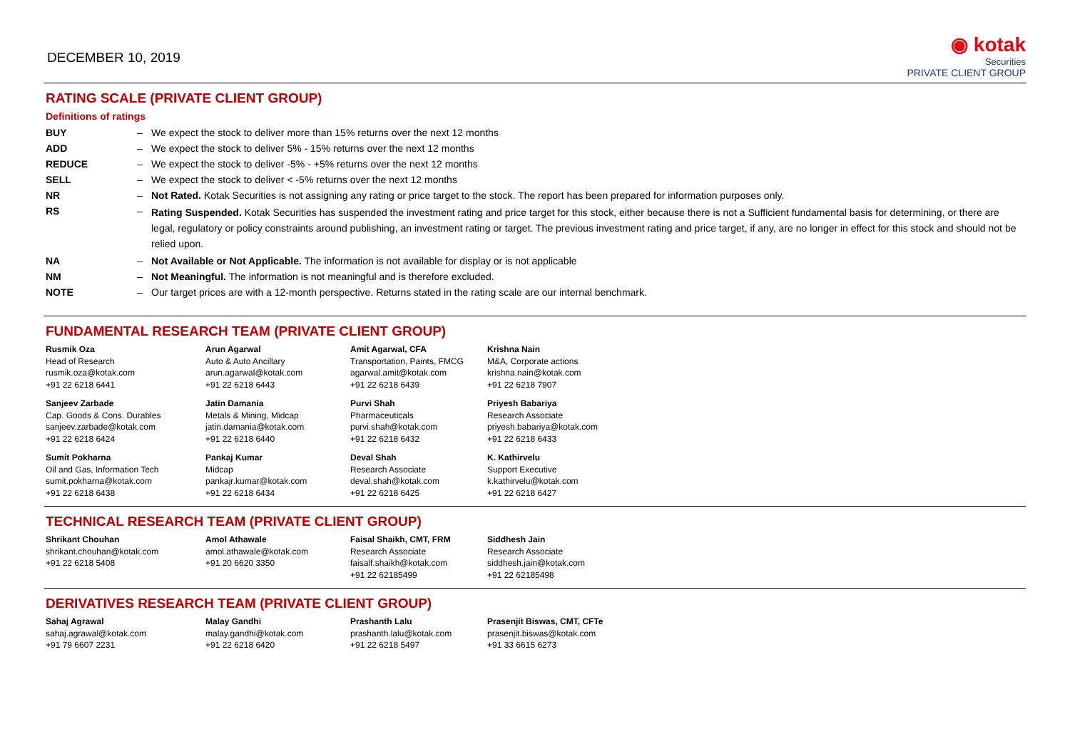DECEMBER 10, 2019
◉ kotak
Securities
PRIVATE CLIENT GROUP
RATING SCALE (PRIVATE CLIENT GROUP)
Definitions of ratings
| BUY | – | We expect the stock to deliver more than 15% returns over the next 12 months |
| ADD | – | We expect the stock to deliver 5% - 15% returns over the next 12 months |
| REDUCE | – | We expect the stock to deliver -5% - +5% returns over the next 12 months |
| SELL | – | We expect the stock to deliver < -5% returns over the next 12 months |
| NR | – | Not Rated. Kotak Securities is not assigning any rating or price target to the stock. The report has been prepared for information purposes only. |
| RS | – | Rating Suspended. Kotak Securities has suspended the investment rating and price target for this stock, either because there is not a Sufficient fundamental basis for determining, or there are legal, regulatory or policy constraints around publishing, an investment rating or target. The previous investment rating and price target, if any, are no longer in effect for this stock and should not be relied upon. |
| NA | – | Not Available or Not Applicable. The information is not available for display or is not applicable |
| NM | – | Not Meaningful. The information is not meaningful and is therefore excluded. |
| NOTE | – | Our target prices are with a 12-month perspective. Returns stated in the rating scale are our internal benchmark. |
FUNDAMENTAL RESEARCH TEAM (PRIVATE CLIENT GROUP)
| Rusmik Oza Head of Research rusmik.oza@kotak.com +91 22 6218 6441 | Arun Agarwal Auto & Auto Ancillary arun.agarwal@kotak.com +91 22 6218 6443 | Amit Agarwal, CFA Transportation, Paints, FMCG agarwal.amit@kotak.com +91 22 6218 6439 | Krishna Nain M&A, Corporate actions krishna.nain@kotak.com +91 22 6218 7907 |
| Sanjeev Zarbade Cap. Goods & Cons. Durables sanjeev.zarbade@kotak.com +91 22 6218 6424 | Jatin Damania Metals & Mining, Midcap jatin.damania@kotak.com +91 22 6218 6440 | Purvi Shah Pharmaceuticals purvi.shah@kotak.com +91 22 6218 6432 | Priyesh Babariya Research Associate priyesh.babariya@kotak.com +91 22 6218 6433 |
| Sumit Pokharna Oil and Gas, Information Tech sumit.pokharna@kotak.com +91 22 6218 6438 | Pankaj Kumar Midcap pankajr.kumar@kotak.com +91 22 6218 6434 | Deval Shah Research Associate deval.shah@kotak.com +91 22 6218 6425 | K. Kathirvelu Support Executive k.kathirvelu@kotak.com +91 22 6218 6427 |
TECHNICAL RESEARCH TEAM (PRIVATE CLIENT GROUP)
| Shrikant Chouhan shrikant.chouhan@kotak.com +91 22 6218 5408 | Amol Athawale amol.athawale@kotak.com +91 20 6620 3350 | Faisal Shaikh, CMT, FRM Research Associate faisalf.shaikh@kotak.com +91 22 62185499 | Siddhesh Jain Research Associate siddhesh.jain@kotak.com +91 22 62185498 |
DERIVATIVES RESEARCH TEAM (PRIVATE CLIENT GROUP)
| Sahaj Agrawal sahaj.agrawal@kotak.com +91 79 6607 2231 | Malay Gandhi malay.gandhi@kotak.com +91 22 6218 6420 | Prashanth Lalu prashanth.lalu@kotak.com +91 22 6218 5497 | Prasenjit Biswas, CMT, CFTe prasenjit.biswas@kotak.com +91 33 6615 6273 |